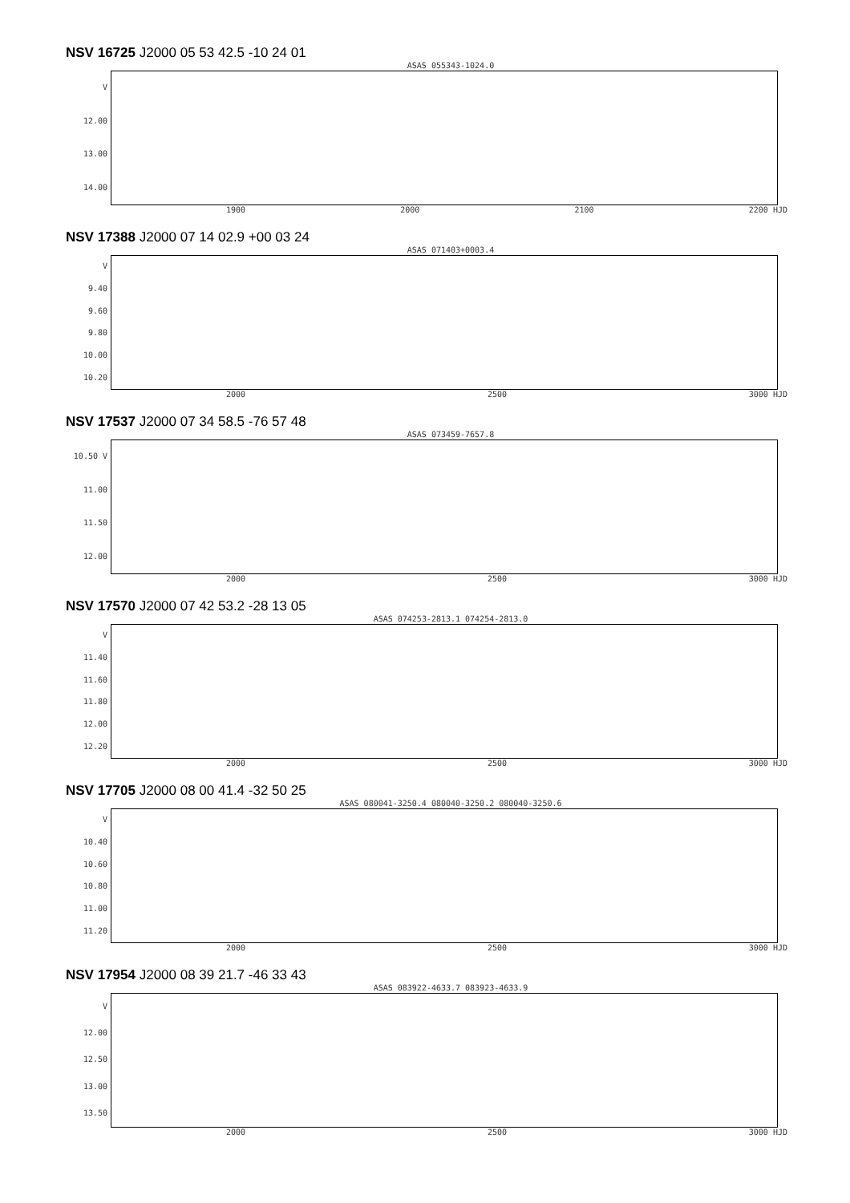NSV 16725 J2000 05 53 42.5 -10 24 01
ASAS 055343-1024.0
V
12.00
13.00
14.00
1900 2000 2100 2200 HJD
NSV 17388 J2000 07 14 02.9 +00 03 24
ASAS 071403+0003.4
V
9.40
9.60
9.80
10.00
10.20
2000 2500 3000 HJD
NSV 17537 J2000 07 34 58.5 -76 57 48
ASAS 073459-7657.8
10.50 V
11.00
11.50
12.00
2000 2500 3000 HJD
NSV 17570 J2000 07 42 53.2 -28 13 05
ASAS 074253-2813.1 074254-2813.0
V
11.40
11.60
11.80
12.00
12.20
2000 2500 3000 HJD
NSV 17705 J2000 08 00 41.4 -32 50 25
ASAS 080041-3250.4 080040-3250.2 080040-3250.6
V
10.40
10.60
10.80
11.00
11.20
2000 2500 3000 HJD
NSV 17954 J2000 08 39 21.7 -46 33 43
ASAS 083922-4633.7 083923-4633.9
V
12.00
12.50
13.00
13.50
2000 2500 3000 HJD